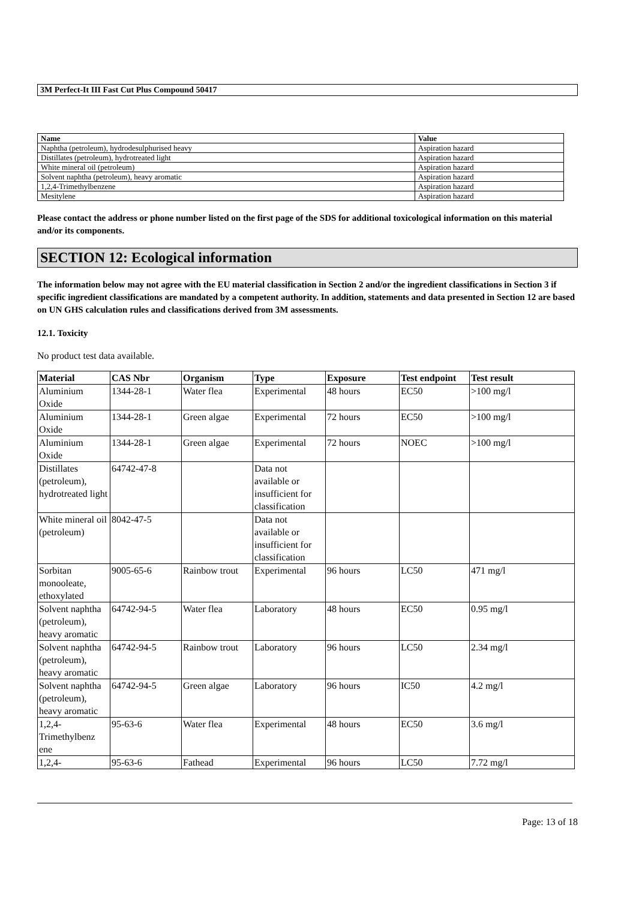3M Perfect-It III Fast Cut Plus Compound 50417
| Name | Value |
| --- | --- |
| Naphtha (petroleum), hydrodesulphurised heavy | Aspiration hazard |
| Distillates (petroleum), hydrotreated light | Aspiration hazard |
| White mineral oil (petroleum) | Aspiration hazard |
| Solvent naphtha (petroleum), heavy aromatic | Aspiration hazard |
| 1,2,4-Trimethylbenzene | Aspiration hazard |
| Mesitylene | Aspiration hazard |
Please contact the address or phone number listed on the first page of the SDS for additional toxicological information on this material and/or its components.
SECTION 12: Ecological information
The information below may not agree with the EU material classification in Section 2 and/or the ingredient classifications in Section 3 if specific ingredient classifications are mandated by a competent authority. In addition, statements and data presented in Section 12 are based on UN GHS calculation rules and classifications derived from 3M assessments.
12.1. Toxicity
No product test data available.
| Material | CAS Nbr | Organism | Type | Exposure | Test endpoint | Test result |
| --- | --- | --- | --- | --- | --- | --- |
| Aluminium Oxide | 1344-28-1 | Water flea | Experimental | 48 hours | EC50 | >100 mg/l |
| Aluminium Oxide | 1344-28-1 | Green algae | Experimental | 72 hours | EC50 | >100 mg/l |
| Aluminium Oxide | 1344-28-1 | Green algae | Experimental | 72 hours | NOEC | >100 mg/l |
| Distillates (petroleum), hydrotreated light | 64742-47-8 | | Data not available or insufficient for classification | | | |
| White mineral oil (petroleum) | 8042-47-5 | | Data not available or insufficient for classification | | | |
| Sorbitan monooleate, ethoxylated | 9005-65-6 | Rainbow trout | Experimental | 96 hours | LC50 | 471 mg/l |
| Solvent naphtha (petroleum), heavy aromatic | 64742-94-5 | Water flea | Laboratory | 48 hours | EC50 | 0.95 mg/l |
| Solvent naphtha (petroleum), heavy aromatic | 64742-94-5 | Rainbow trout | Laboratory | 96 hours | LC50 | 2.34 mg/l |
| Solvent naphtha (petroleum), heavy aromatic | 64742-94-5 | Green algae | Laboratory | 96 hours | IC50 | 4.2 mg/l |
| 1,2,4-Trimethylbenz ene | 95-63-6 | Water flea | Experimental | 48 hours | EC50 | 3.6 mg/l |
| 1,2,4- | 95-63-6 | Fathead | Experimental | 96 hours | LC50 | 7.72 mg/l |
Page: 13 of 18